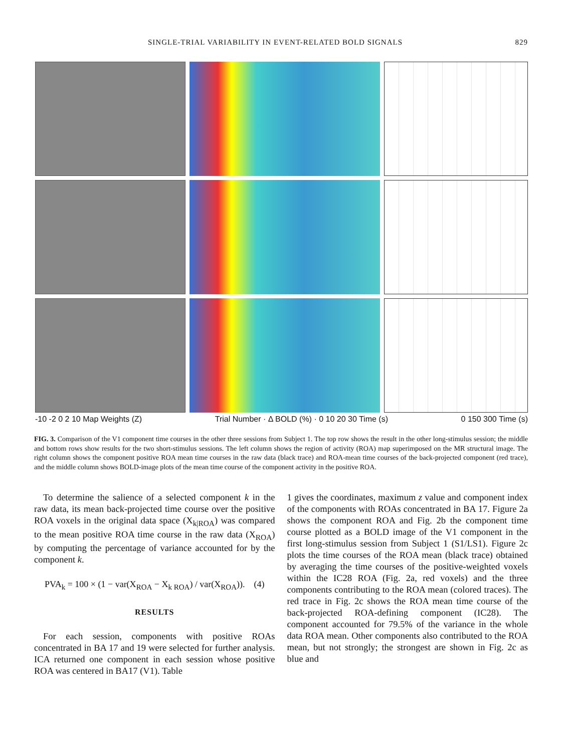SINGLE-TRIAL VARIABILITY IN EVENT-RELATED BOLD SIGNALS 829
-10 -2 0 2 10 Map Weights (Z) Trial Number · Δ BOLD (%) · 0 10 20 30 Time (s) 0 150 300 Time (s)
FIG. 3. Comparison of the V1 component time courses in the other three sessions from Subject 1. The top row shows the result in the other long-stimulus session; the middle and bottom rows show results for the two short-stimulus sessions. The left column shows the region of activity (ROA) map superimposed on the MR structural image. The right column shows the component positive ROA mean time courses in the raw data (black trace) and ROA-mean time courses of the back-projected component (red trace), and the middle column shows BOLD-image plots of the mean time course of the component activity in the positive ROA.
To determine the salience of a selected component k in the raw data, its mean back-projected time course over the positive ROA voxels in the original data space (X<sub>k|ROA</sub>) was compared to the mean positive ROA time course in the raw data (X<sub>ROA</sub>) by computing the percentage of variance accounted for by the component k.
PVA<sub>k</sub> = 100 × (1 − var(X<sub>ROA</sub> − X<sub>k ROA</sub>) / var(X<sub>ROA</sub>)). (4)
RESULTS
For each session, components with positive ROAs concentrated in BA 17 and 19 were selected for further analysis. ICA returned one component in each session whose positive ROA was centered in BA17 (V1). Table
1 gives the coordinates, maximum z value and component index of the components with ROAs concentrated in BA 17. Figure 2a shows the component ROA and Fig. 2b the component time course plotted as a BOLD image of the V1 component in the first long-stimulus session from Subject 1 (S1/LS1). Figure 2c plots the time courses of the ROA mean (black trace) obtained by averaging the time courses of the positive-weighted voxels within the IC28 ROA (Fig. 2a, red voxels) and the three components contributing to the ROA mean (colored traces). The red trace in Fig. 2c shows the ROA mean time course of the back-projected ROA-defining component (IC28). The component accounted for 79.5% of the variance in the whole data ROA mean. Other components also contributed to the ROA mean, but not strongly; the strongest are shown in Fig. 2c as blue and